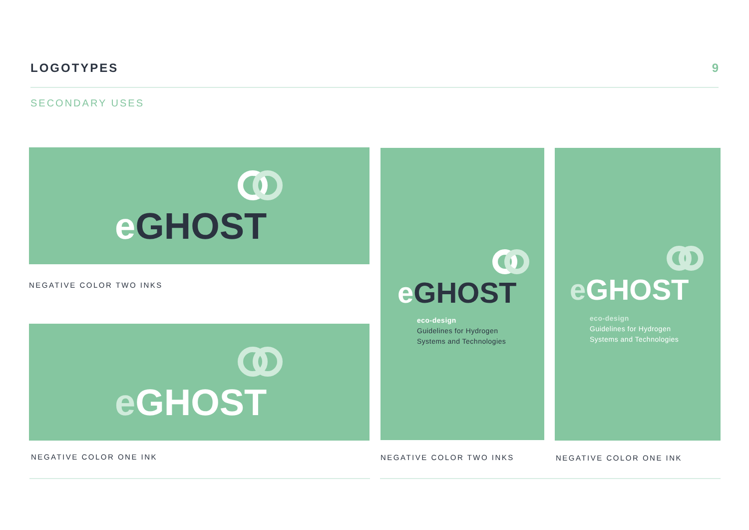LOGOTYPES 9
SECONDARY USES
eGHOST
NEGATIVE COLOR TWO INKS
eGHOST
NEGATIVE COLOR ONE INK
eGHOST
eco-design
Guidelines for Hydrogen
Systems and Technologies
NEGATIVE COLOR TWO INKS
eGHOST
eco-design
Guidelines for Hydrogen
Systems and Technologies
NEGATIVE COLOR ONE INK